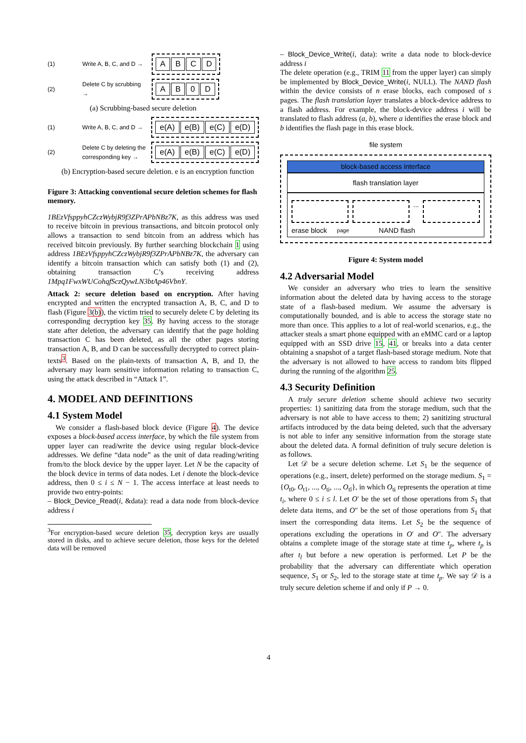(1) Write A, B, C, and D →
ABCD
(2) Delete C by scrubbing →
AB 0 D
(a) Scrubbing-based secure deletion
(1) Write A, B, C, and D →
e(A) e(B) e(C) e(D)
(2) Delete C by deleting the corresponding key →
e(A) e(B) e(C) e(D)
(b) Encryption-based secure deletion. e is an encryption function
Figure 3: Attacking conventional secure deletion schemes for flash memory.
1BEzVfsppyhCZczWybjR9f3ZPrAPbNBz7K, as this address was used to receive bitcoin in previous transactions, and bitcoin protocol only allows a transaction to send bitcoin from an address which has received bitcoin previously. By further searching blockchain 1 using address 1BEzVfsppyhCZczWybjR9f3ZPrAPbNBz7K, the adversary can identify a bitcoin transaction which can satisfy both (1) and (2), obtaining transaction C’s receiving address 1Mpq1FwxWUCohqfSczQywLN3btAp46VbnY.
Attack 2: secure deletion based on encryption. After having encrypted and written the encrypted transaction A, B, C, and D to flash (Figure 3(b)), the victim tried to securely delete C by deleting its corresponding decryption key 35. By having access to the storage state after deletion, the adversary can identify that the page holding transaction C has been deleted, as all the other pages storing transaction A, B, and D can be successfully decrypted to correct plain-texts<sup>3</sup>. Based on the plain-texts of transaction A, B, and D, the adversary may learn sensitive information relating to transaction C, using the attack described in “Attack 1”.
4. MODEL AND DEFINITIONS
4.1 System Model
We consider a flash-based block device (Figure 4). The device exposes a block-based access interface, by which the file system from upper layer can read/write the device using regular block-device addresses. We define “data node” as the unit of data reading/writing from/to the block device by the upper layer. Let N be the capacity of the block device in terms of data nodes. Let i denote the block-device address, then 0 ≤ i ≤ N − 1. The access interface at least needs to provide two entry-points:
– Block_Device_Read(i, &data): read a data node from block-device address i
<sup>3</sup> For encryption-based secure deletion 35, decryption keys are usually stored in disks, and to achieve secure deletion, those keys for the deleted data will be removed
– Block_Device_Write(i, data): write a data node to block-device address i
The delete operation (e.g., TRIM 11 from the upper layer) can simply be implemented by Block_Device_Write(i, NULL). The NAND flash within the device consists of n erase blocks, each composed of s pages. The flash translation layer translates a block-device address to a flash address. For example, the block-device address i will be translated to flash address (a, b), where a identifies the erase block and b identifies the flash page in this erase block.
file system
block-based access interface
flash translation layer
...
erase block page NAND flash
Figure 4: System model
4.2 Adversarial Model
We consider an adversary who tries to learn the sensitive information about the deleted data by having access to the storage state of a flash-based medium. We assume the adversary is computationally bounded, and is able to access the storage state no more than once. This applies to a lot of real-world scenarios, e.g., the attacker steals a smart phone equipped with an eMMC card or a laptop equipped with an SSD drive 15, 41, or breaks into a data center obtaining a snapshot of a target flash-based storage medium. Note that the adversary is not allowed to have access to random bits flipped during the running of the algorithm 25.
4.3 Security Definition
A truly secure deletion scheme should achieve two security properties: 1) sanitizing data from the storage medium, such that the adversary is not able to have access to them; 2) sanitizing structural artifacts introduced by the data being deleted, such that the adversary is not able to infer any sensitive information from the storage state about the deleted data. A formal definition of truly secure deletion is as follows.
Let 𝒟 be a secure deletion scheme. Let S<sub>1</sub> be the sequence of operations (e.g., insert, delete) performed on the storage medium. S<sub>1</sub> = {O<sub>t0</sub>, O<sub>t1</sub>, ..., O<sub>ti</sub>, ..., O<sub>tl</sub>}, in which O<sub>ti</sub> represents the operation at time t<sub>i</sub>, where 0 ≤ i ≤ l. Let O′ be the set of those operations from S<sub>1</sub> that delete data items, and O″ be the set of those operations from S<sub>1</sub> that insert the corresponding data items. Let S<sub>2</sub> be the sequence of operations excluding the operations in O′ and O″. The adversary obtains a complete image of the storage state at time t<sub>p</sub>, where t<sub>p</sub> is after t<sub>l</sub> but before a new operation is performed. Let P be the probability that the adversary can differentiate which operation sequence, S<sub>1</sub> or S<sub>2</sub>, led to the storage state at time t<sub>p</sub>. We say 𝒟 is a truly secure deletion scheme if and only if P → 0.
4